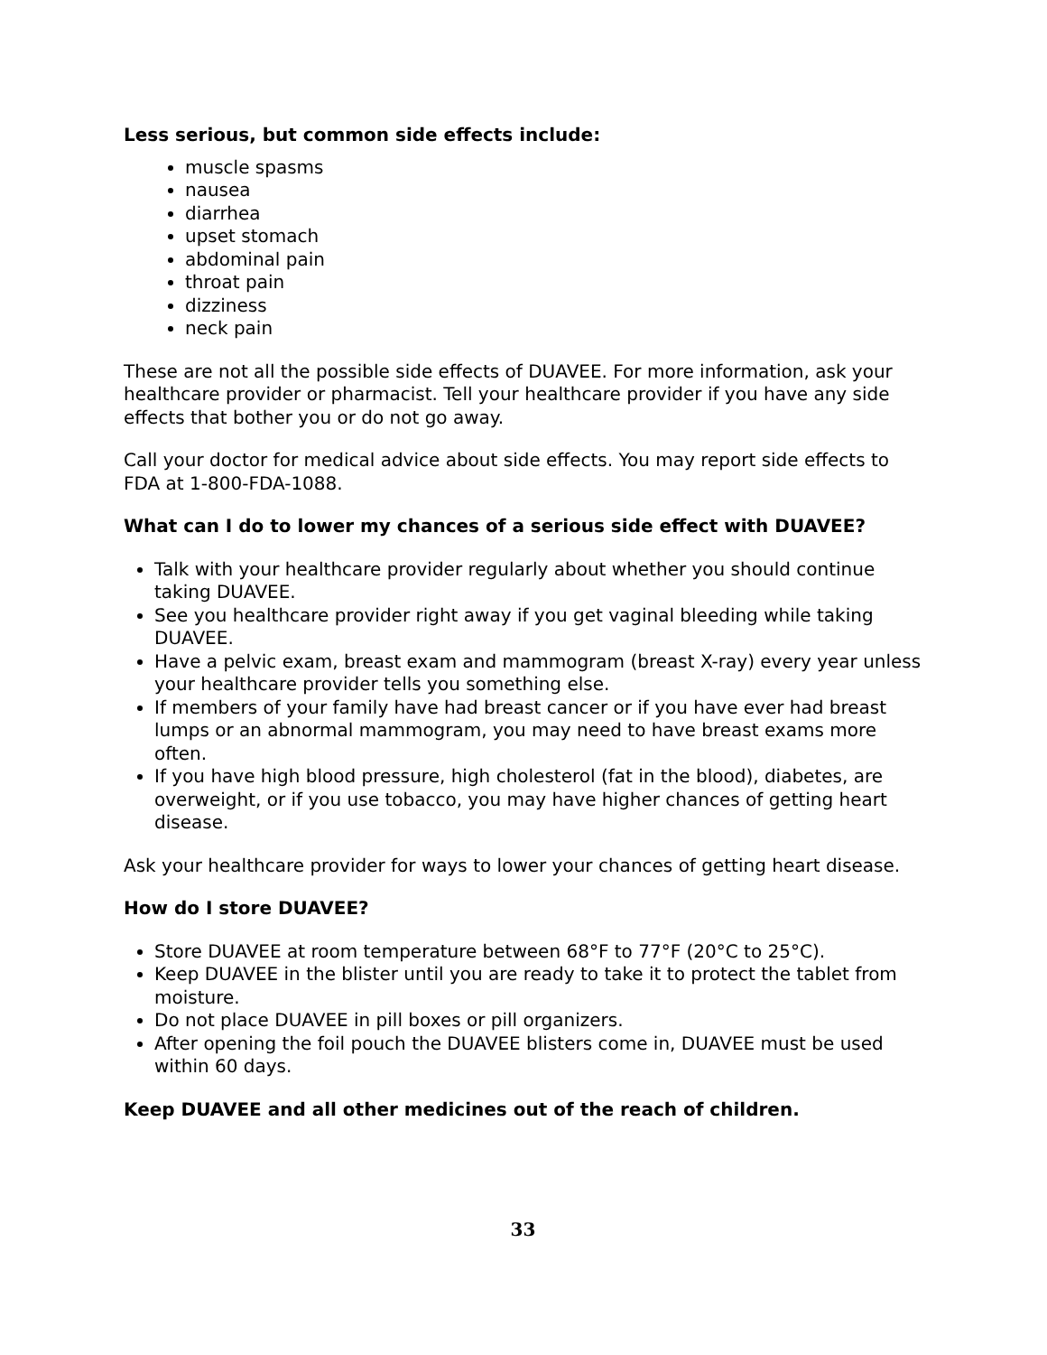Less serious, but common side effects include:
muscle spasms
nausea
diarrhea
upset stomach
abdominal pain
throat pain
dizziness
neck pain
These are not all the possible side effects of DUAVEE. For more information, ask your healthcare provider or pharmacist. Tell your healthcare provider if you have any side effects that bother you or do not go away.
Call your doctor for medical advice about side effects. You may report side effects to FDA at 1-800-FDA-1088.
What can I do to lower my chances of a serious side effect with DUAVEE?
Talk with your healthcare provider regularly about whether you should continue taking DUAVEE.
See you healthcare provider right away if you get vaginal bleeding while taking DUAVEE.
Have a pelvic exam, breast exam and mammogram (breast X-ray) every year unless your healthcare provider tells you something else.
If members of your family have had breast cancer or if you have ever had breast lumps or an abnormal mammogram, you may need to have breast exams more often.
If you have high blood pressure, high cholesterol (fat in the blood), diabetes, are overweight, or if you use tobacco, you may have higher chances of getting heart disease.
Ask your healthcare provider for ways to lower your chances of getting heart disease.
How do I store DUAVEE?
Store DUAVEE at room temperature between 68°F to 77°F (20°C to 25°C).
Keep DUAVEE in the blister until you are ready to take it to protect the tablet from moisture.
Do not place DUAVEE in pill boxes or pill organizers.
After opening the foil pouch the DUAVEE blisters come in, DUAVEE must be used within 60 days.
Keep DUAVEE and all other medicines out of the reach of children.
33